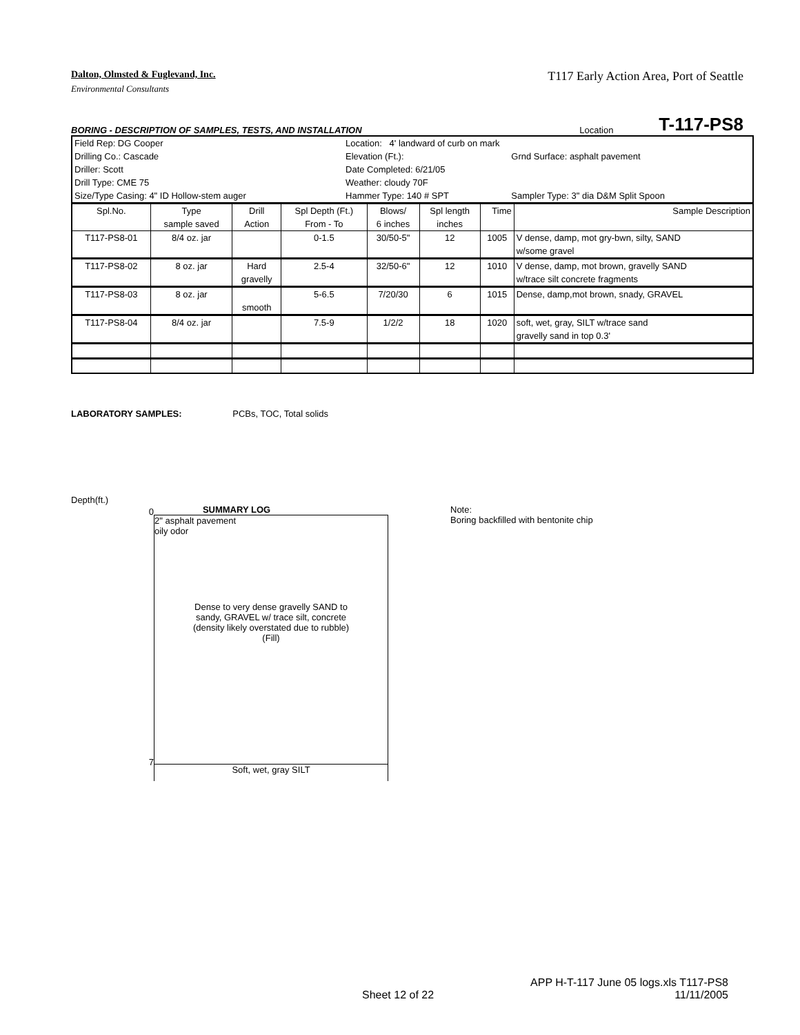Dalton, Olmsted & Fuglevand, Inc. T117 Early Action Area, Port of Seattle
Environmental Consultants
BORING - DESCRIPTION OF SAMPLES, TESTS, AND INSTALLATION Location T-117-PS8
| Field Rep: DG Cooper | Location: 4' landward of curb on mark | | |
| Drilling Co.: Cascade | Elevation (Ft.): | | Grnd Surface: asphalt pavement |
| Driller: Scott | Date Completed: 6/21/05 | | |
| Drill Type: CME 75 | Weather: cloudy 70F | | |
| Size/Type Casing: 4" ID Hollow-stem auger | Hammer Type: 140 # SPT | Sampler Type: 3" dia D&M Split Spoon | |
| Spl.No. | Type | Drill | Spl Depth (Ft.) | Blows/ | Spl length | Time | Sample Description |
| | sample saved | Action | From - To | 6 inches | inches | | |
| T117-PS8-01 | 8/4 oz. jar | | 0-1.5 | 30/50-5" | 12 | 1005 | V dense, damp, mot gry-bwn, silty, SAND |
| | | | | | | | w/some gravel |
| T117-PS8-02 | 8 oz. jar | Hard | 2.5-4 | 32/50-6" | 12 | 1010 | V dense, damp, mot brown, gravelly SAND |
| | | gravelly | | | | | w/trace silt concrete fragments |
| T117-PS8-03 | 8 oz. jar | | 5-6.5 | 7/20/30 | 6 | 1015 | Dense, damp,mot brown, snady, GRAVEL |
| | | smooth | | | | | |
| T117-PS8-04 | 8/4 oz. jar | | 7.5-9 | 1/2/2 | 18 | 1020 | soft, wet, gray, SILT w/trace sand |
| | | | | | | | gravelly sand in top 0.3' |
LABORATORY SAMPLES: PCBs, TOC, Total solids
Depth(ft.)
0
7
SUMMARY LOG
2" asphalt pavement
oily odor
Dense to very dense gravelly SAND to
sandy, GRAVEL w/ trace silt, concrete
(density likely overstated due to rubble)
(Fill)
Soft, wet, gray SILT
Note:
Boring backfilled with bentonite chip
Sheet 12 of 22
APP H-T-117 June 05 logs.xls T117-PS8
11/11/2005